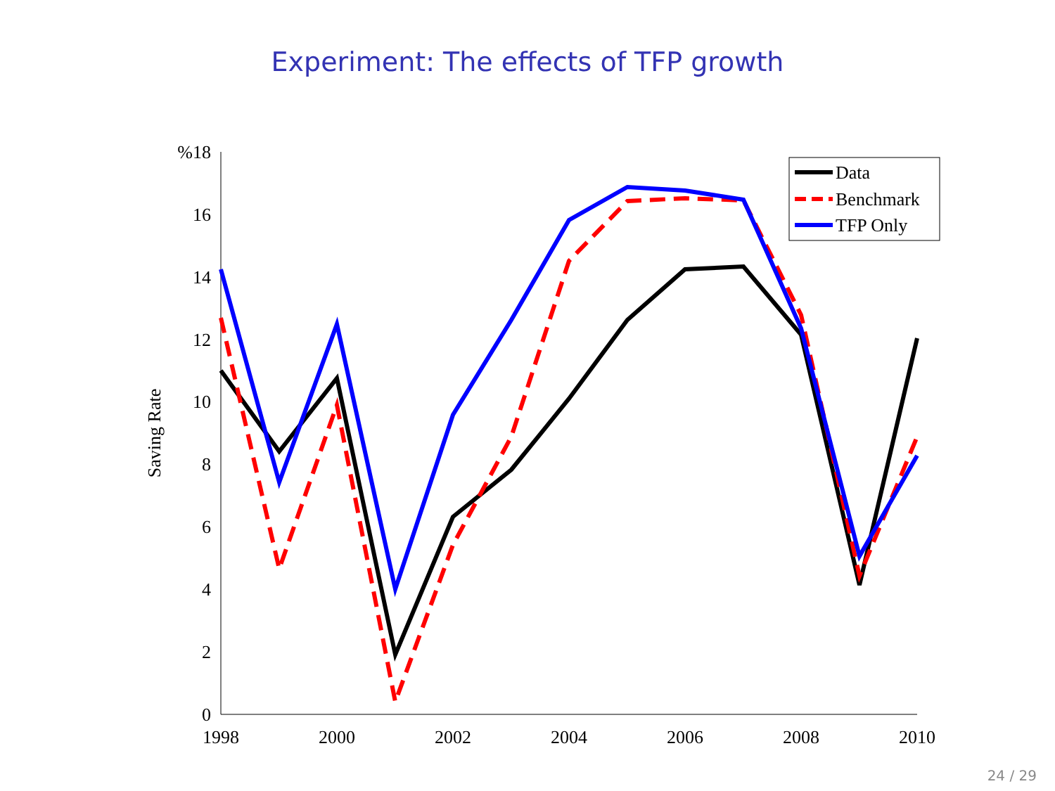Experiment: The effects of TFP growth
%18
16
14
12
10
8
6
4
2
0
1998
2000
2002
2004
2006
2008
2010
Saving Rate
Data
Benchmark
TFP Only
24 / 29